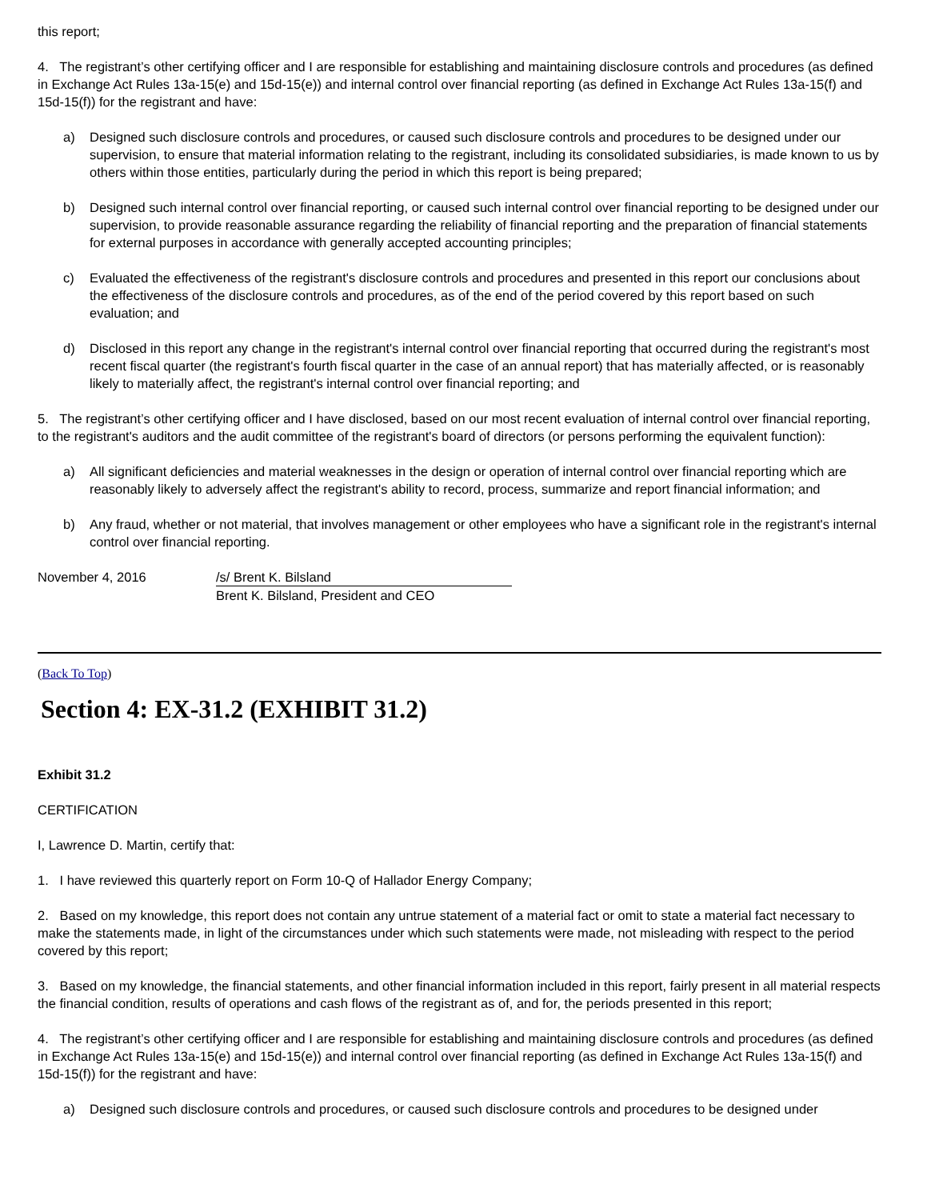this report;
4. The registrant’s other certifying officer and I are responsible for establishing and maintaining disclosure controls and procedures (as defined in Exchange Act Rules 13a-15(e) and 15d-15(e)) and internal control over financial reporting (as defined in Exchange Act Rules 13a-15(f) and 15d-15(f)) for the registrant and have:
a) Designed such disclosure controls and procedures, or caused such disclosure controls and procedures to be designed under our supervision, to ensure that material information relating to the registrant, including its consolidated subsidiaries, is made known to us by others within those entities, particularly during the period in which this report is being prepared;
b) Designed such internal control over financial reporting, or caused such internal control over financial reporting to be designed under our supervision, to provide reasonable assurance regarding the reliability of financial reporting and the preparation of financial statements for external purposes in accordance with generally accepted accounting principles;
c) Evaluated the effectiveness of the registrant's disclosure controls and procedures and presented in this report our conclusions about the effectiveness of the disclosure controls and procedures, as of the end of the period covered by this report based on such evaluation; and
d) Disclosed in this report any change in the registrant's internal control over financial reporting that occurred during the registrant's most recent fiscal quarter (the registrant's fourth fiscal quarter in the case of an annual report) that has materially affected, or is reasonably likely to materially affect, the registrant's internal control over financial reporting; and
5. The registrant’s other certifying officer and I have disclosed, based on our most recent evaluation of internal control over financial reporting, to the registrant's auditors and the audit committee of the registrant's board of directors (or persons performing the equivalent function):
a) All significant deficiencies and material weaknesses in the design or operation of internal control over financial reporting which are reasonably likely to adversely affect the registrant's ability to record, process, summarize and report financial information; and
b) Any fraud, whether or not material, that involves management or other employees who have a significant role in the registrant's internal control over financial reporting.
November 4, 2016 /s/ Brent K. Bilsland
Brent K. Bilsland, President and CEO
(Back To Top)
Section 4: EX-31.2 (EXHIBIT 31.2)
Exhibit 31.2
CERTIFICATION
I, Lawrence D. Martin, certify that:
1. I have reviewed this quarterly report on Form 10-Q of Hallador Energy Company;
2. Based on my knowledge, this report does not contain any untrue statement of a material fact or omit to state a material fact necessary to make the statements made, in light of the circumstances under which such statements were made, not misleading with respect to the period covered by this report;
3. Based on my knowledge, the financial statements, and other financial information included in this report, fairly present in all material respects the financial condition, results of operations and cash flows of the registrant as of, and for, the periods presented in this report;
4. The registrant’s other certifying officer and I are responsible for establishing and maintaining disclosure controls and procedures (as defined in Exchange Act Rules 13a-15(e) and 15d-15(e)) and internal control over financial reporting (as defined in Exchange Act Rules 13a-15(f) and 15d-15(f)) for the registrant and have:
a) Designed such disclosure controls and procedures, or caused such disclosure controls and procedures to be designed under